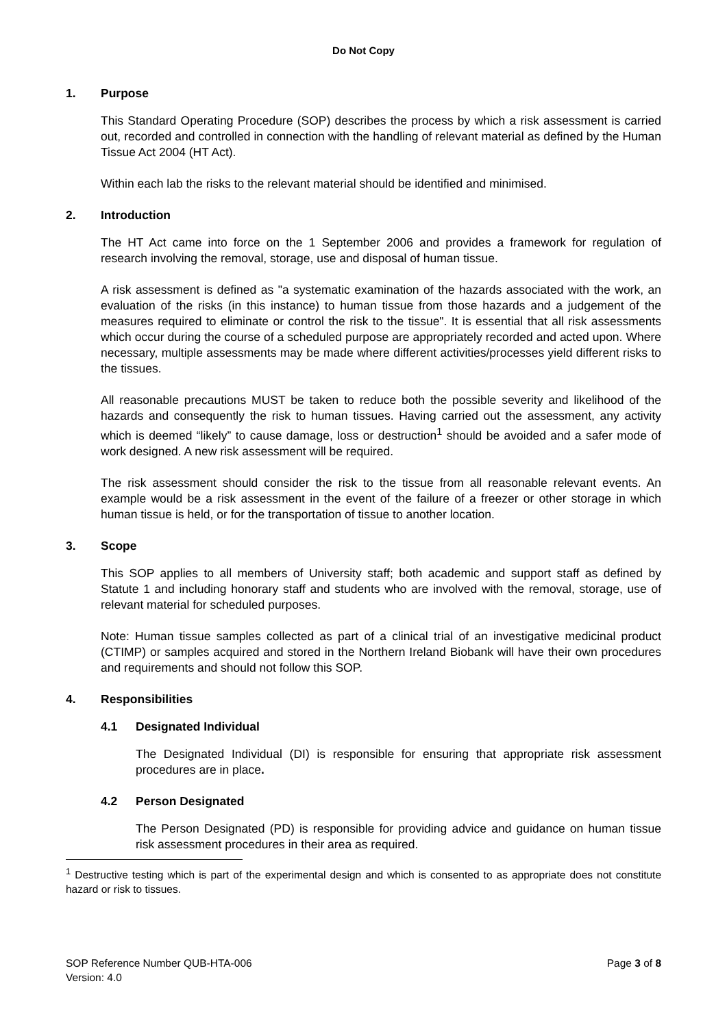Do Not Copy
1. Purpose
This Standard Operating Procedure (SOP) describes the process by which a risk assessment is carried out, recorded and controlled in connection with the handling of relevant material as defined by the Human Tissue Act 2004 (HT Act).
Within each lab the risks to the relevant material should be identified and minimised.
2. Introduction
The HT Act came into force on the 1 September 2006 and provides a framework for regulation of research involving the removal, storage, use and disposal of human tissue.
A risk assessment is defined as "a systematic examination of the hazards associated with the work, an evaluation of the risks (in this instance) to human tissue from those hazards and a judgement of the measures required to eliminate or control the risk to the tissue". It is essential that all risk assessments which occur during the course of a scheduled purpose are appropriately recorded and acted upon. Where necessary, multiple assessments may be made where different activities/processes yield different risks to the tissues.
All reasonable precautions MUST be taken to reduce both the possible severity and likelihood of the hazards and consequently the risk to human tissues. Having carried out the assessment, any activity which is deemed “likely” to cause damage, loss or destruction<sup>1</sup> should be avoided and a safer mode of work designed. A new risk assessment will be required.
The risk assessment should consider the risk to the tissue from all reasonable relevant events. An example would be a risk assessment in the event of the failure of a freezer or other storage in which human tissue is held, or for the transportation of tissue to another location.
3. Scope
This SOP applies to all members of University staff; both academic and support staff as defined by Statute 1 and including honorary staff and students who are involved with the removal, storage, use of relevant material for scheduled purposes.
Note: Human tissue samples collected as part of a clinical trial of an investigative medicinal product (CTIMP) or samples acquired and stored in the Northern Ireland Biobank will have their own procedures and requirements and should not follow this SOP.
4. Responsibilities
4.1 Designated Individual
The Designated Individual (DI) is responsible for ensuring that appropriate risk assessment procedures are in place.
4.2 Person Designated
The Person Designated (PD) is responsible for providing advice and guidance on human tissue risk assessment procedures in their area as required.
<sup>1</sup> Destructive testing which is part of the experimental design and which is consented to as appropriate does not constitute hazard or risk to tissues.
SOP Reference Number QUB-HTA-006
Version: 4.0
Page 3 of 8